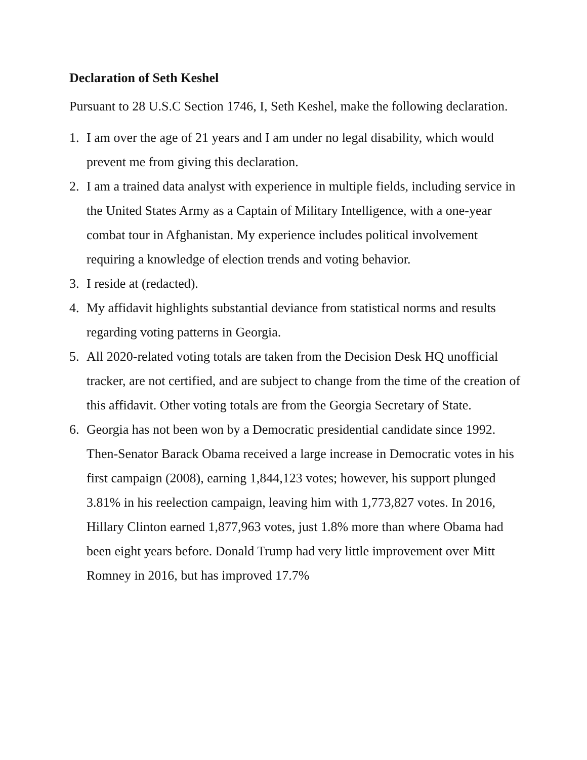Declaration of Seth Keshel
Pursuant to 28 U.S.C Section 1746, I, Seth Keshel, make the following declaration.
1. I am over the age of 21 years and I am under no legal disability, which would prevent me from giving this declaration.
2. I am a trained data analyst with experience in multiple fields, including service in the United States Army as a Captain of Military Intelligence, with a one-year combat tour in Afghanistan. My experience includes political involvement requiring a knowledge of election trends and voting behavior.
3. I reside at (redacted).
4. My affidavit highlights substantial deviance from statistical norms and results regarding voting patterns in Georgia.
5. All 2020-related voting totals are taken from the Decision Desk HQ unofficial tracker, are not certified, and are subject to change from the time of the creation of this affidavit. Other voting totals are from the Georgia Secretary of State.
6. Georgia has not been won by a Democratic presidential candidate since 1992. Then-Senator Barack Obama received a large increase in Democratic votes in his first campaign (2008), earning 1,844,123 votes; however, his support plunged 3.81% in his reelection campaign, leaving him with 1,773,827 votes. In 2016, Hillary Clinton earned 1,877,963 votes, just 1.8% more than where Obama had been eight years before. Donald Trump had very little improvement over Mitt Romney in 2016, but has improved 17.7%